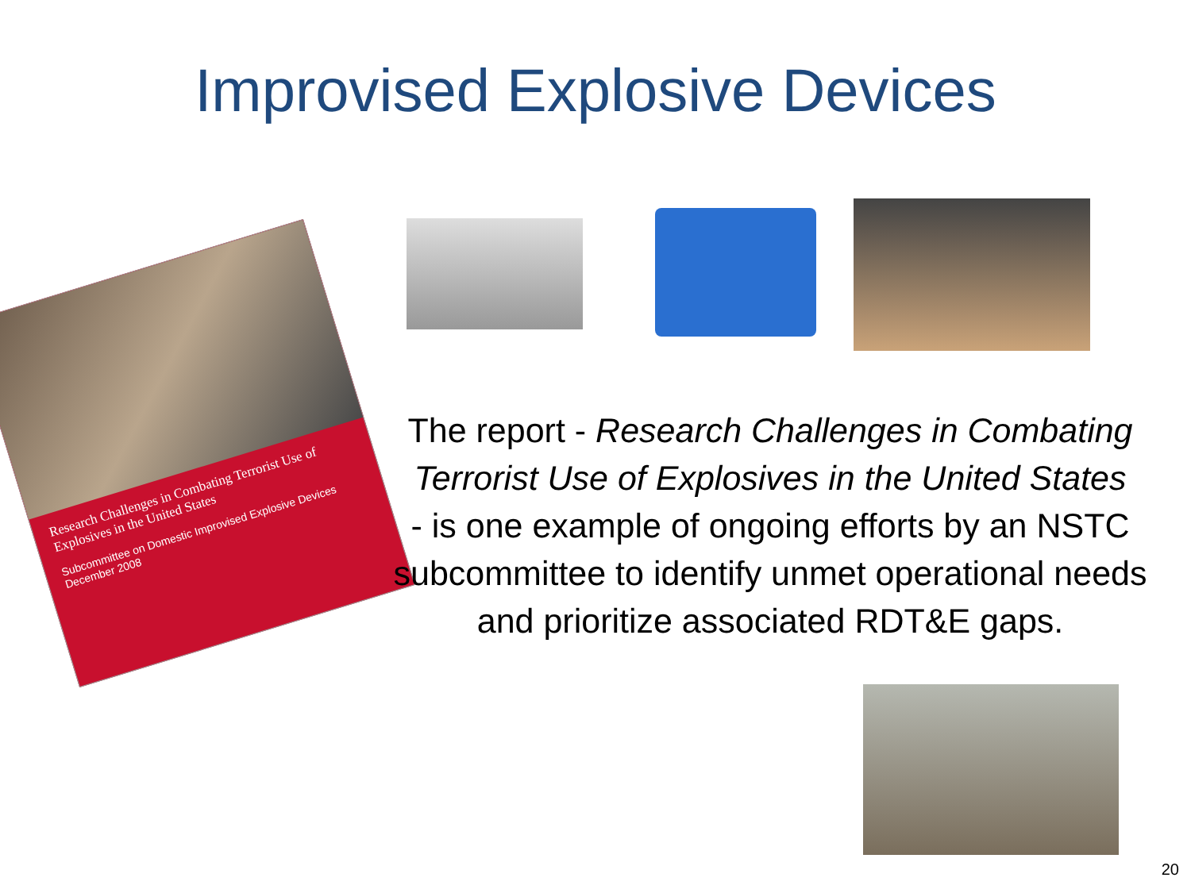Improvised Explosive Devices
Research Challenges in Combating Terrorist Use of Explosives in the United States
Subcommittee on Domestic Improvised Explosive Devices
December 2008
The report - Research Challenges in Combating Terrorist Use of Explosives in the United States
- is one example of ongoing efforts by an NSTC subcommittee to identify unmet operational needs and prioritize associated RDT&E gaps.
20